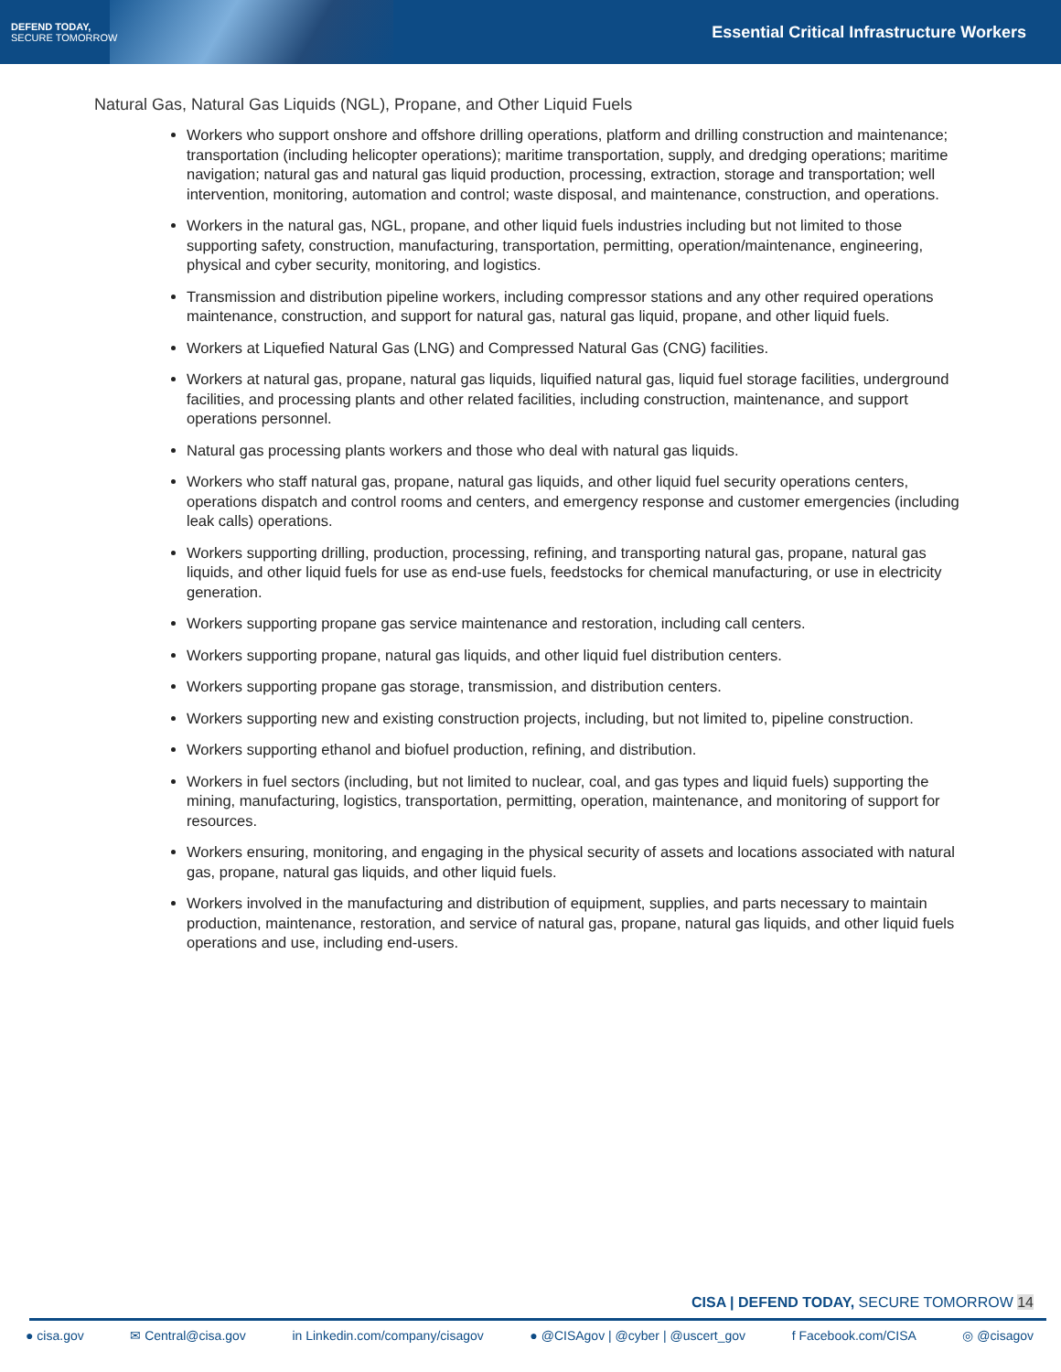DEFEND TODAY,
SECURE TOMORROW
Essential Critical Infrastructure Workers
Natural Gas, Natural Gas Liquids (NGL), Propane, and Other Liquid Fuels
Workers who support onshore and offshore drilling operations, platform and drilling construction and maintenance; transportation (including helicopter operations); maritime transportation, supply, and dredging operations; maritime navigation; natural gas and natural gas liquid production, processing, extraction, storage and transportation; well intervention, monitoring, automation and control; waste disposal, and maintenance, construction, and operations.
Workers in the natural gas, NGL, propane, and other liquid fuels industries including but not limited to those supporting safety, construction, manufacturing, transportation, permitting, operation/maintenance, engineering, physical and cyber security, monitoring, and logistics.
Transmission and distribution pipeline workers, including compressor stations and any other required operations maintenance, construction, and support for natural gas, natural gas liquid, propane, and other liquid fuels.
Workers at Liquefied Natural Gas (LNG) and Compressed Natural Gas (CNG) facilities.
Workers at natural gas, propane, natural gas liquids, liquified natural gas, liquid fuel storage facilities, underground facilities, and processing plants and other related facilities, including construction, maintenance, and support operations personnel.
Natural gas processing plants workers and those who deal with natural gas liquids.
Workers who staff natural gas, propane, natural gas liquids, and other liquid fuel security operations centers, operations dispatch and control rooms and centers, and emergency response and customer emergencies (including leak calls) operations.
Workers supporting drilling, production, processing, refining, and transporting natural gas, propane, natural gas liquids, and other liquid fuels for use as end-use fuels, feedstocks for chemical manufacturing, or use in electricity generation.
Workers supporting propane gas service maintenance and restoration, including call centers.
Workers supporting propane, natural gas liquids, and other liquid fuel distribution centers.
Workers supporting propane gas storage, transmission, and distribution centers.
Workers supporting new and existing construction projects, including, but not limited to, pipeline construction.
Workers supporting ethanol and biofuel production, refining, and distribution.
Workers in fuel sectors (including, but not limited to nuclear, coal, and gas types and liquid fuels) supporting the mining, manufacturing, logistics, transportation, permitting, operation, maintenance, and monitoring of support for resources.
Workers ensuring, monitoring, and engaging in the physical security of assets and locations associated with natural gas, propane, natural gas liquids, and other liquid fuels.
Workers involved in the manufacturing and distribution of equipment, supplies, and parts necessary to maintain production, maintenance, restoration, and service of natural gas, propane, natural gas liquids, and other liquid fuels operations and use, including end-users.
CISA | DEFEND TODAY, SECURE TOMORROW 14
● cisa.gov ✉ Central@cisa.gov in Linkedin.com/company/cisagov ● @CISAgov | @cyber | @uscert_gov f Facebook.com/CISA ◎ @cisagov